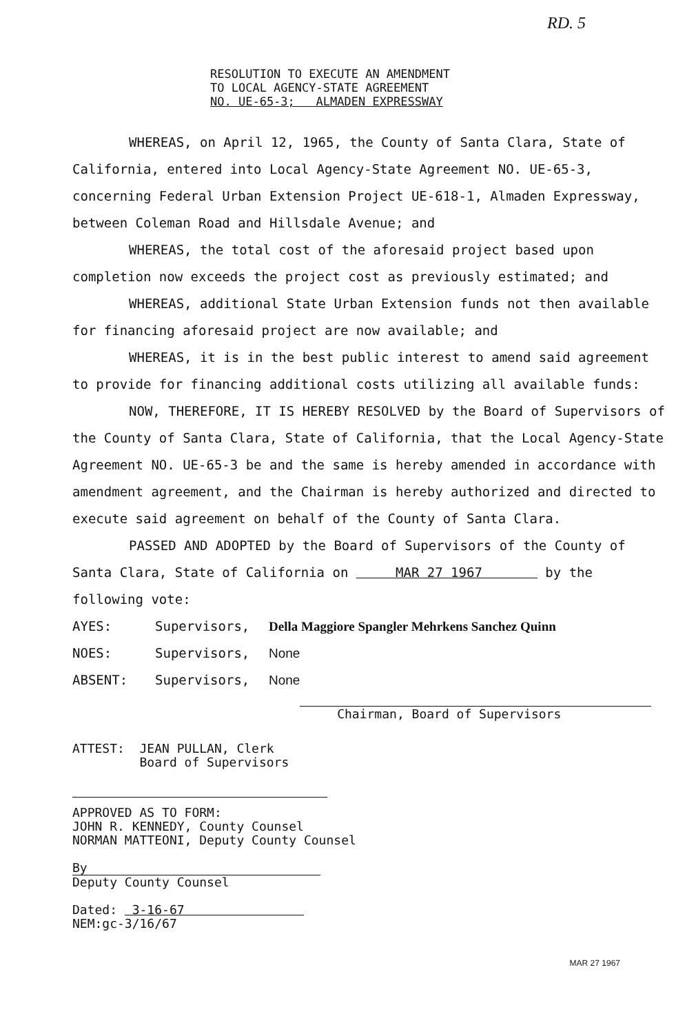RD. 5
RESOLUTION TO EXECUTE AN AMENDMENT
TO LOCAL AGENCY-STATE AGREEMENT
NO. UE-65-3; ALMADEN EXPRESSWAY
WHEREAS, on April 12, 1965, the County of Santa Clara, State of California, entered into Local Agency-State Agreement NO. UE-65-3, concerning Federal Urban Extension Project UE-618-1, Almaden Expressway, between Coleman Road and Hillsdale Avenue; and
WHEREAS, the total cost of the aforesaid project based upon completion now exceeds the project cost as previously estimated; and
WHEREAS, additional State Urban Extension funds not then available for financing aforesaid project are now available; and
WHEREAS, it is in the best public interest to amend said agreement to provide for financing additional costs utilizing all available funds:
NOW, THEREFORE, IT IS HEREBY RESOLVED by the Board of Supervisors of the County of Santa Clara, State of California, that the Local Agency-State Agreement NO. UE-65-3 be and the same is hereby amended in accordance with amendment agreement, and the Chairman is hereby authorized and directed to execute said agreement on behalf of the County of Santa Clara.
PASSED AND ADOPTED by the Board of Supervisors of the County of Santa Clara, State of California on MAR 27 1967 by the following vote:
AYES: Supervisors, Della Maggiore Spangler Mehrkens Sanchez Quinn
NOES: Supervisors, None
ABSENT: Supervisors, None
Chairman, Board of Supervisors
ATTEST: JEAN PULLAN, Clerk
Board of Supervisors
APPROVED AS TO FORM:
JOHN R. KENNEDY, County Counsel
NORMAN MATTEONI, Deputy County Counsel
By
Deputy County Counsel
Dated: 3-16-67
NEM:gc-3/16/67
MAR 27 1967